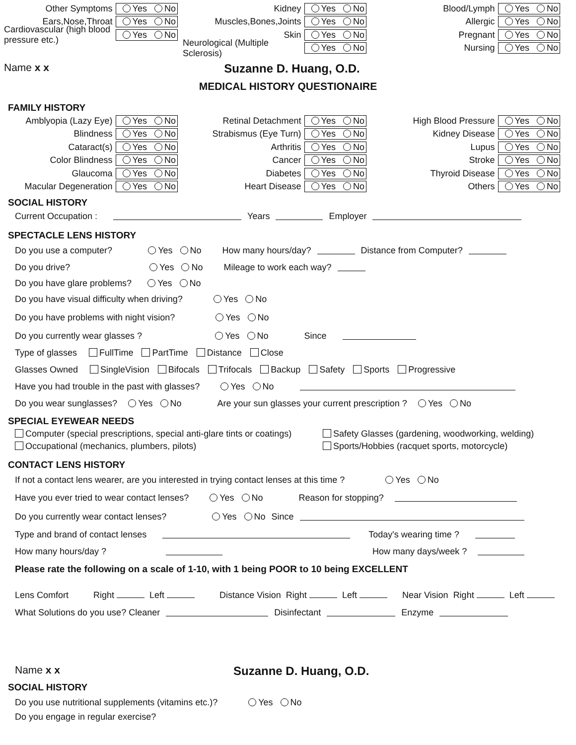Other Symptoms Yes No
Ears,Nose,Throat Yes No
Cardiovascular (high blood pressure etc.) Yes No
Kidney Yes No
Muscles,Bones,Joints Yes No
Skin Yes No
Neurological (Multiple Sclerosis) Yes No
Blood/Lymph Yes No
Allergic Yes No
Pregnant Yes No
Nursing Yes No
Name x x Suzanne D. Huang, O.D.
MEDICAL HISTORY QUESTIONAIRE
FAMILY HISTORY
Amblyopia (Lazy Eye) Yes No
Blindness Yes No
Cataract(s) Yes No
Color Blindness Yes No
Glaucoma Yes No
Macular Degeneration Yes No
Retinal Detachment Yes No
Strabismus (Eye Turn) Yes No
Arthritis Yes No
Cancer Yes No
Diabetes Yes No
Heart Disease Yes No
High Blood Pressure Yes No
Kidney Disease Yes No
Lupus Yes No
Stroke Yes No
Thyroid Disease Yes No
Others Yes No
SOCIAL HISTORY
Current Occupation : Years Employer
SPECTACLE LENS HISTORY
Do you use a computer? Yes No How many hours/day? Distance from Computer?
Do you drive? Yes No Mileage to work each way?
Do you have glare problems? Yes No
Do you have visual difficulty when driving? Yes No
Do you have problems with night vision? Yes No
Do you currently wear glasses ? Yes No Since
Type of glasses FullTime PartTime Distance Close
Glasses Owned SingleVision Bifocals Trifocals Backup Safety Sports Progressive
Have you had trouble in the past with glasses? Yes No
Do you wear sunglasses? Yes No Are your sun glasses your current prescription ? Yes No
SPECIAL EYEWEAR NEEDS
Computer (special prescriptions, special anti-glare tints or coatings)
Safety Glasses (gardening, woodworking, welding)
Occupational (mechanics, plumbers, pilots)
Sports/Hobbies (racquet sports, motorcycle)
CONTACT LENS HISTORY
If not a contact lens wearer, are you interested in trying contact lenses at this time ? Yes No
Have you ever tried to wear contact lenses? Yes No Reason for stopping?
Do you currently wear contact lenses? Yes No Since
Type and brand of contact lenses Today's wearing time ?
How many hours/day ? How many days/week ?
Please rate the following on a scale of 1-10, with 1 being POOR to 10 being EXCELLENT
Lens Comfort Right Left Distance Vision Right Left Near Vision Right Left
What Solutions do you use? Cleaner Disinfectant Enzyme
Name x x Suzanne D. Huang, O.D.
SOCIAL HISTORY
Do you use nutritional supplements (vitamins etc.)? Yes No
Do you engage in regular exercise?